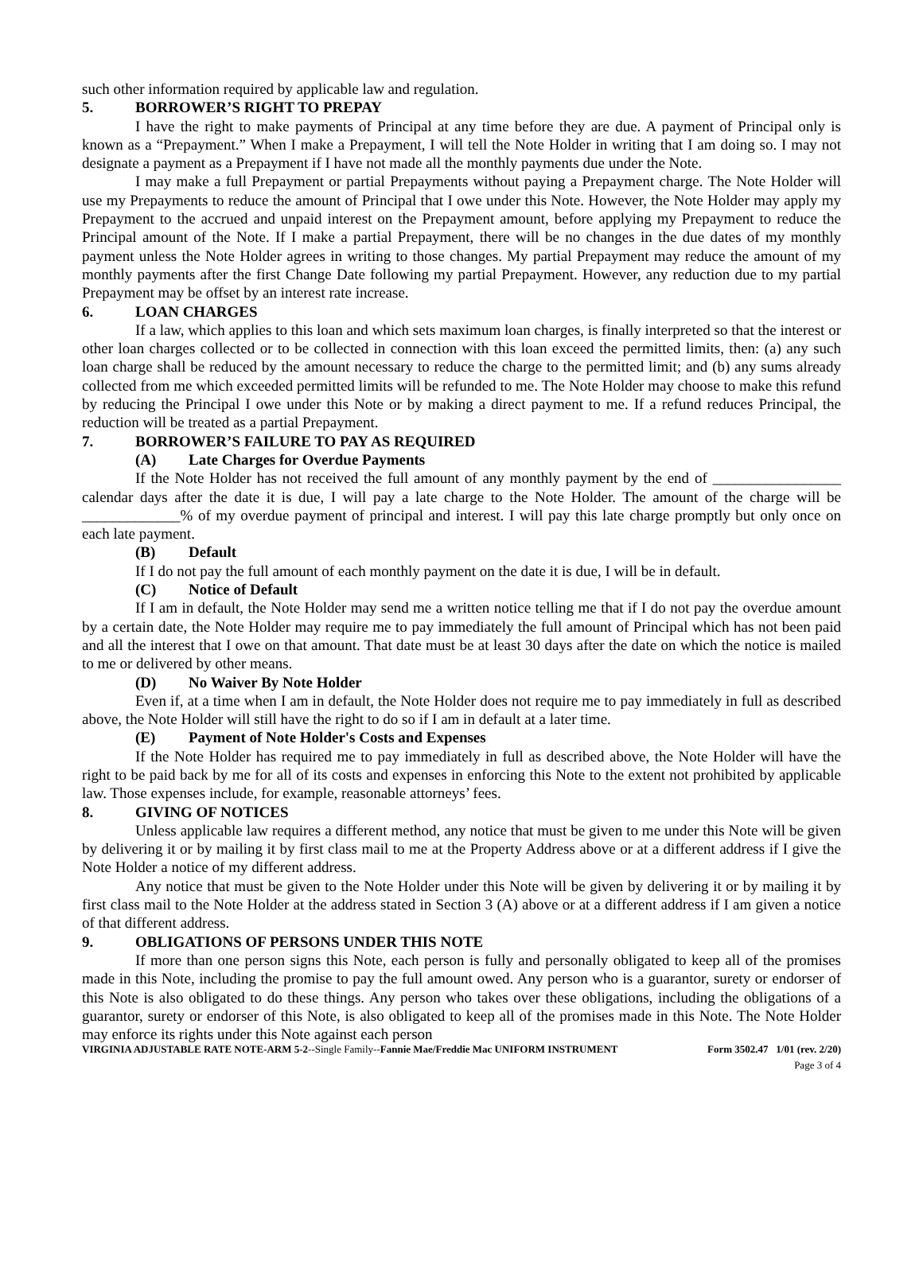such other information required by applicable law and regulation.
5. BORROWER’S RIGHT TO PREPAY
I have the right to make payments of Principal at any time before they are due. A payment of Principal only is known as a “Prepayment.” When I make a Prepayment, I will tell the Note Holder in writing that I am doing so. I may not designate a payment as a Prepayment if I have not made all the monthly payments due under the Note.
I may make a full Prepayment or partial Prepayments without paying a Prepayment charge. The Note Holder will use my Prepayments to reduce the amount of Principal that I owe under this Note. However, the Note Holder may apply my Prepayment to the accrued and unpaid interest on the Prepayment amount, before applying my Prepayment to reduce the Principal amount of the Note. If I make a partial Prepayment, there will be no changes in the due dates of my monthly payment unless the Note Holder agrees in writing to those changes. My partial Prepayment may reduce the amount of my monthly payments after the first Change Date following my partial Prepayment. However, any reduction due to my partial Prepayment may be offset by an interest rate increase.
6. LOAN CHARGES
If a law, which applies to this loan and which sets maximum loan charges, is finally interpreted so that the interest or other loan charges collected or to be collected in connection with this loan exceed the permitted limits, then: (a) any such loan charge shall be reduced by the amount necessary to reduce the charge to the permitted limit; and (b) any sums already collected from me which exceeded permitted limits will be refunded to me. The Note Holder may choose to make this refund by reducing the Principal I owe under this Note or by making a direct payment to me. If a refund reduces Principal, the reduction will be treated as a partial Prepayment.
7. BORROWER’S FAILURE TO PAY AS REQUIRED
(A) Late Charges for Overdue Payments
If the Note Holder has not received the full amount of any monthly payment by the end of _________________ calendar days after the date it is due, I will pay a late charge to the Note Holder. The amount of the charge will be _____________% of my overdue payment of principal and interest. I will pay this late charge promptly but only once on each late payment.
(B) Default
If I do not pay the full amount of each monthly payment on the date it is due, I will be in default.
(C) Notice of Default
If I am in default, the Note Holder may send me a written notice telling me that if I do not pay the overdue amount by a certain date, the Note Holder may require me to pay immediately the full amount of Principal which has not been paid and all the interest that I owe on that amount. That date must be at least 30 days after the date on which the notice is mailed to me or delivered by other means.
(D) No Waiver By Note Holder
Even if, at a time when I am in default, the Note Holder does not require me to pay immediately in full as described above, the Note Holder will still have the right to do so if I am in default at a later time.
(E) Payment of Note Holder's Costs and Expenses
If the Note Holder has required me to pay immediately in full as described above, the Note Holder will have the right to be paid back by me for all of its costs and expenses in enforcing this Note to the extent not prohibited by applicable law. Those expenses include, for example, reasonable attorneys’ fees.
8. GIVING OF NOTICES
Unless applicable law requires a different method, any notice that must be given to me under this Note will be given by delivering it or by mailing it by first class mail to me at the Property Address above or at a different address if I give the Note Holder a notice of my different address.
Any notice that must be given to the Note Holder under this Note will be given by delivering it or by mailing it by first class mail to the Note Holder at the address stated in Section 3 (A) above or at a different address if I am given a notice of that different address.
9. OBLIGATIONS OF PERSONS UNDER THIS NOTE
If more than one person signs this Note, each person is fully and personally obligated to keep all of the promises made in this Note, including the promise to pay the full amount owed. Any person who is a guarantor, surety or endorser of this Note is also obligated to do these things. Any person who takes over these obligations, including the obligations of a guarantor, surety or endorser of this Note, is also obligated to keep all of the promises made in this Note. The Note Holder may enforce its rights under this Note against each person
VIRGINIA ADJUSTABLE RATE NOTE-ARM 5-2--Single Family--Fannie Mae/Freddie Mac UNIFORM INSTRUMENT Form 3502.47 1/01 (rev. 2/20)
Page 3 of 4